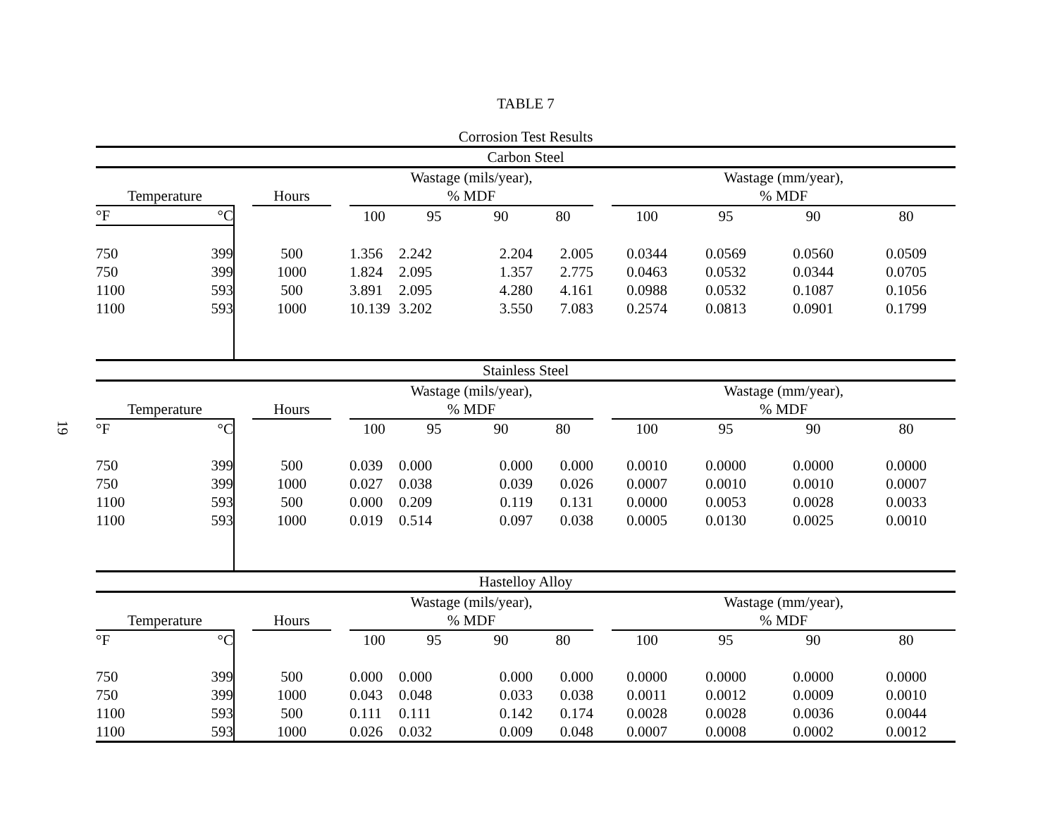19
TABLE 7
Corrosion Test Results
| Carbon Steel | | | | | | | | | | | | | |
| | | | | | Wastage (mils/year), | | | | | Wastage (mm/year), | | | |
| Temperature | | | Hours | | % MDF | | | | | % MDF | | | |
| °F | °C | | | | 100 | 95 | 90 | 80 | | 100 | 95 | 90 | 80 |
| 750 | 399 | | 500 | | 1.356 | 2.242 | 2.204 | 2.005 | | 0.0344 | 0.0569 | 0.0560 | 0.0509 |
| 750 | 399 | | 1000 | | 1.824 | 2.095 | 1.357 | 2.775 | | 0.0463 | 0.0532 | 0.0344 | 0.0705 |
| 1100 | 593 | | 500 | | 3.891 | 2.095 | 4.280 | 4.161 | | 0.0988 | 0.0532 | 0.1087 | 0.1056 |
| 1100 | 593 | | 1000 | | 10.139 | 3.202 | 3.550 | 7.083 | | 0.2574 | 0.0813 | 0.0901 | 0.1799 |
| Stainless Steel | | | | | | | | | | | | | |
| | | | | | Wastage (mils/year), | | | | | Wastage (mm/year), | | | |
| Temperature | | | Hours | | % MDF | | | | | % MDF | | | |
| °F | °C | | | | 100 | 95 | 90 | 80 | | 100 | 95 | 90 | 80 |
| 750 | 399 | | 500 | | 0.039 | 0.000 | 0.000 | 0.000 | | 0.0010 | 0.0000 | 0.0000 | 0.0000 |
| 750 | 399 | | 1000 | | 0.027 | 0.038 | 0.039 | 0.026 | | 0.0007 | 0.0010 | 0.0010 | 0.0007 |
| 1100 | 593 | | 500 | | 0.000 | 0.209 | 0.119 | 0.131 | | 0.0000 | 0.0053 | 0.0028 | 0.0033 |
| 1100 | 593 | | 1000 | | 0.019 | 0.514 | 0.097 | 0.038 | | 0.0005 | 0.0130 | 0.0025 | 0.0010 |
| Hastelloy Alloy | | | | | | | | | | | | | |
| | | | | | Wastage (mils/year), | | | | | Wastage (mm/year), | | | |
| Temperature | | | Hours | | % MDF | | | | | % MDF | | | |
| °F | °C | | | | 100 | 95 | 90 | 80 | | 100 | 95 | 90 | 80 |
| 750 | 399 | | 500 | | 0.000 | 0.000 | 0.000 | 0.000 | | 0.0000 | 0.0000 | 0.0000 | 0.0000 |
| 750 | 399 | | 1000 | | 0.043 | 0.048 | 0.033 | 0.038 | | 0.0011 | 0.0012 | 0.0009 | 0.0010 |
| 1100 | 593 | | 500 | | 0.111 | 0.111 | 0.142 | 0.174 | | 0.0028 | 0.0028 | 0.0036 | 0.0044 |
| 1100 | 593 | | 1000 | | 0.026 | 0.032 | 0.009 | 0.048 | | 0.0007 | 0.0008 | 0.0002 | 0.0012 |